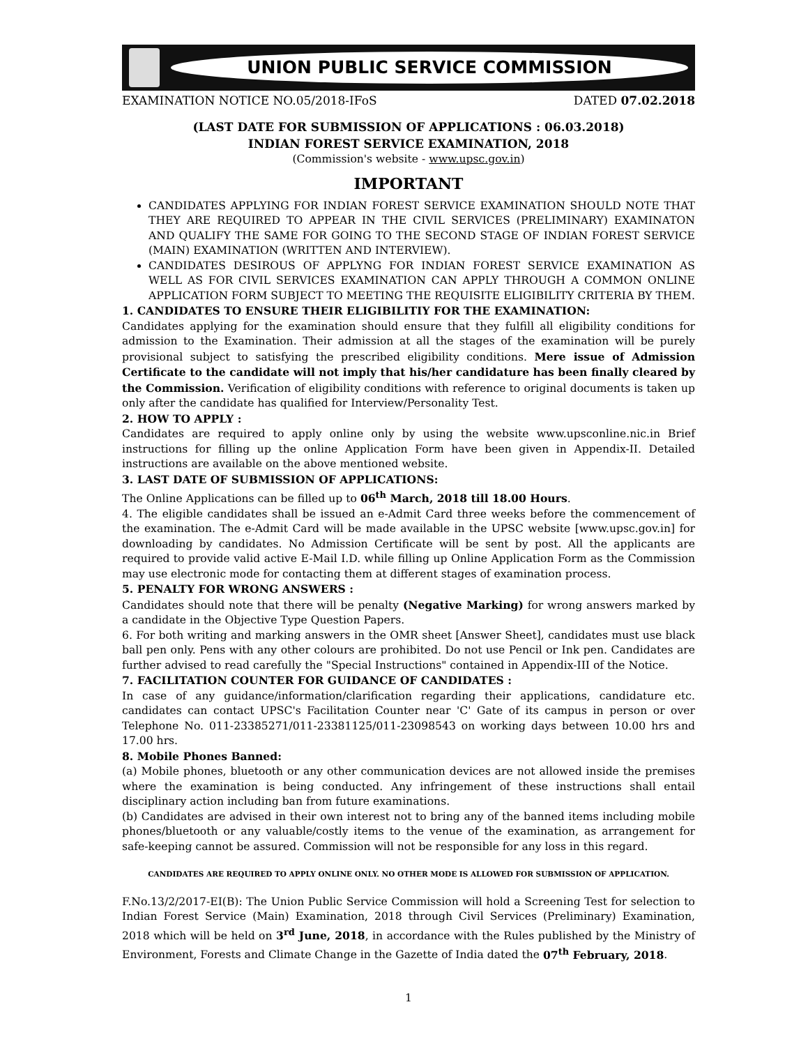UNION PUBLIC SERVICE COMMISSION
EXAMINATION NOTICE NO.05/2018-IFoS DATED 07.02.2018
(LAST DATE FOR SUBMISSION OF APPLICATIONS : 06.03.2018)
INDIAN FOREST SERVICE EXAMINATION, 2018
(Commission's website - www.upsc.gov.in)
IMPORTANT
CANDIDATES APPLYING FOR INDIAN FOREST SERVICE EXAMINATION SHOULD NOTE THAT THEY ARE REQUIRED TO APPEAR IN THE CIVIL SERVICES (PRELIMINARY) EXAMINATON AND QUALIFY THE SAME FOR GOING TO THE SECOND STAGE OF INDIAN FOREST SERVICE (MAIN) EXAMINATION (WRITTEN AND INTERVIEW).
CANDIDATES DESIROUS OF APPLYNG FOR INDIAN FOREST SERVICE EXAMINATION AS WELL AS FOR CIVIL SERVICES EXAMINATION CAN APPLY THROUGH A COMMON ONLINE APPLICATION FORM SUBJECT TO MEETING THE REQUISITE ELIGIBILITY CRITERIA BY THEM.
1. CANDIDATES TO ENSURE THEIR ELIGIBILITIY FOR THE EXAMINATION:
Candidates applying for the examination should ensure that they fulfill all eligibility conditions for admission to the Examination. Their admission at all the stages of the examination will be purely provisional subject to satisfying the prescribed eligibility conditions. Mere issue of Admission Certificate to the candidate will not imply that his/her candidature has been finally cleared by the Commission. Verification of eligibility conditions with reference to original documents is taken up only after the candidate has qualified for Interview/Personality Test.
2. HOW TO APPLY :
Candidates are required to apply online only by using the website www.upsconline.nic.in Brief instructions for filling up the online Application Form have been given in Appendix-II. Detailed instructions are available on the above mentioned website.
3. LAST DATE OF SUBMISSION OF APPLICATIONS:
The Online Applications can be filled up to 06<sup>th</sup> March, 2018 till 18.00 Hours.
4. The eligible candidates shall be issued an e-Admit Card three weeks before the commencement of the examination. The e-Admit Card will be made available in the UPSC website [www.upsc.gov.in] for downloading by candidates. No Admission Certificate will be sent by post. All the applicants are required to provide valid active E-Mail I.D. while filling up Online Application Form as the Commission may use electronic mode for contacting them at different stages of examination process.
5. PENALTY FOR WRONG ANSWERS :
Candidates should note that there will be penalty (Negative Marking) for wrong answers marked by a candidate in the Objective Type Question Papers.
6. For both writing and marking answers in the OMR sheet [Answer Sheet], candidates must use black ball pen only. Pens with any other colours are prohibited. Do not use Pencil or Ink pen. Candidates are further advised to read carefully the "Special Instructions" contained in Appendix-III of the Notice.
7. FACILITATION COUNTER FOR GUIDANCE OF CANDIDATES :
In case of any guidance/information/clarification regarding their applications, candidature etc. candidates can contact UPSC's Facilitation Counter near 'C' Gate of its campus in person or over Telephone No. 011-23385271/011-23381125/011-23098543 on working days between 10.00 hrs and 17.00 hrs.
8. Mobile Phones Banned:
(a) Mobile phones, bluetooth or any other communication devices are not allowed inside the premises where the examination is being conducted. Any infringement of these instructions shall entail disciplinary action including ban from future examinations.
(b) Candidates are advised in their own interest not to bring any of the banned items including mobile phones/bluetooth or any valuable/costly items to the venue of the examination, as arrangement for safe-keeping cannot be assured. Commission will not be responsible for any loss in this regard.
CANDIDATES ARE REQUIRED TO APPLY ONLINE ONLY. NO OTHER MODE IS ALLOWED FOR SUBMISSION OF APPLICATION.
F.No.13/2/2017-EI(B): The Union Public Service Commission will hold a Screening Test for selection to Indian Forest Service (Main) Examination, 2018 through Civil Services (Preliminary) Examination, 2018 which will be held on 3<sup>rd</sup> June, 2018, in accordance with the Rules published by the Ministry of Environment, Forests and Climate Change in the Gazette of India dated the 07<sup>th</sup> February, 2018.
1